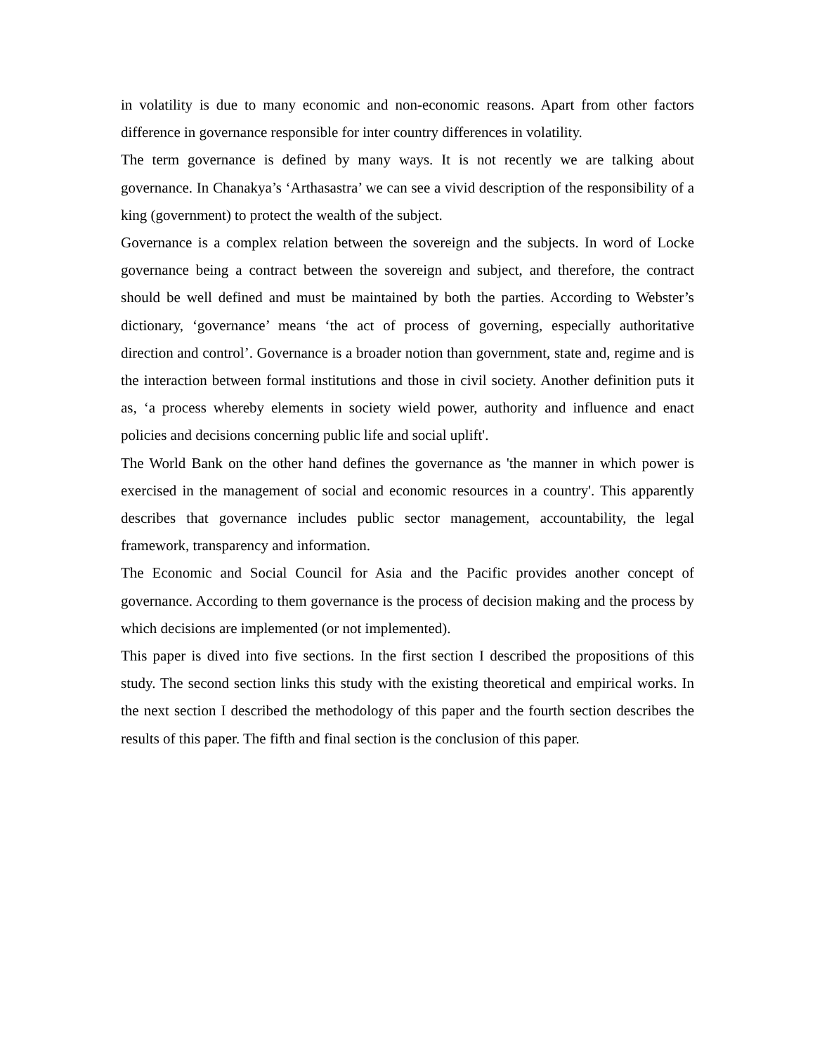in volatility is due to many economic and non-economic reasons. Apart from other factors difference in governance responsible for inter country differences in volatility.
The term governance is defined by many ways. It is not recently we are talking about governance. In Chanakya’s ‘Arthasastra’ we can see a vivid description of the responsibility of a king (government) to protect the wealth of the subject.
Governance is a complex relation between the sovereign and the subjects. In word of Locke governance being a contract between the sovereign and subject, and therefore, the contract should be well defined and must be maintained by both the parties. According to Webster’s dictionary, ‘governance’ means ‘the act of process of governing, especially authoritative direction and control’. Governance is a broader notion than government, state and, regime and is the interaction between formal institutions and those in civil society. Another definition puts it as, ‘a process whereby elements in society wield power, authority and influence and enact policies and decisions concerning public life and social uplift'.
The World Bank on the other hand defines the governance as 'the manner in which power is exercised in the management of social and economic resources in a country'. This apparently describes that governance includes public sector management, accountability, the legal framework, transparency and information.
The Economic and Social Council for Asia and the Pacific provides another concept of governance. According to them governance is the process of decision making and the process by which decisions are implemented (or not implemented).
This paper is dived into five sections. In the first section I described the propositions of this study. The second section links this study with the existing theoretical and empirical works. In the next section I described the methodology of this paper and the fourth section describes the results of this paper. The fifth and final section is the conclusion of this paper.